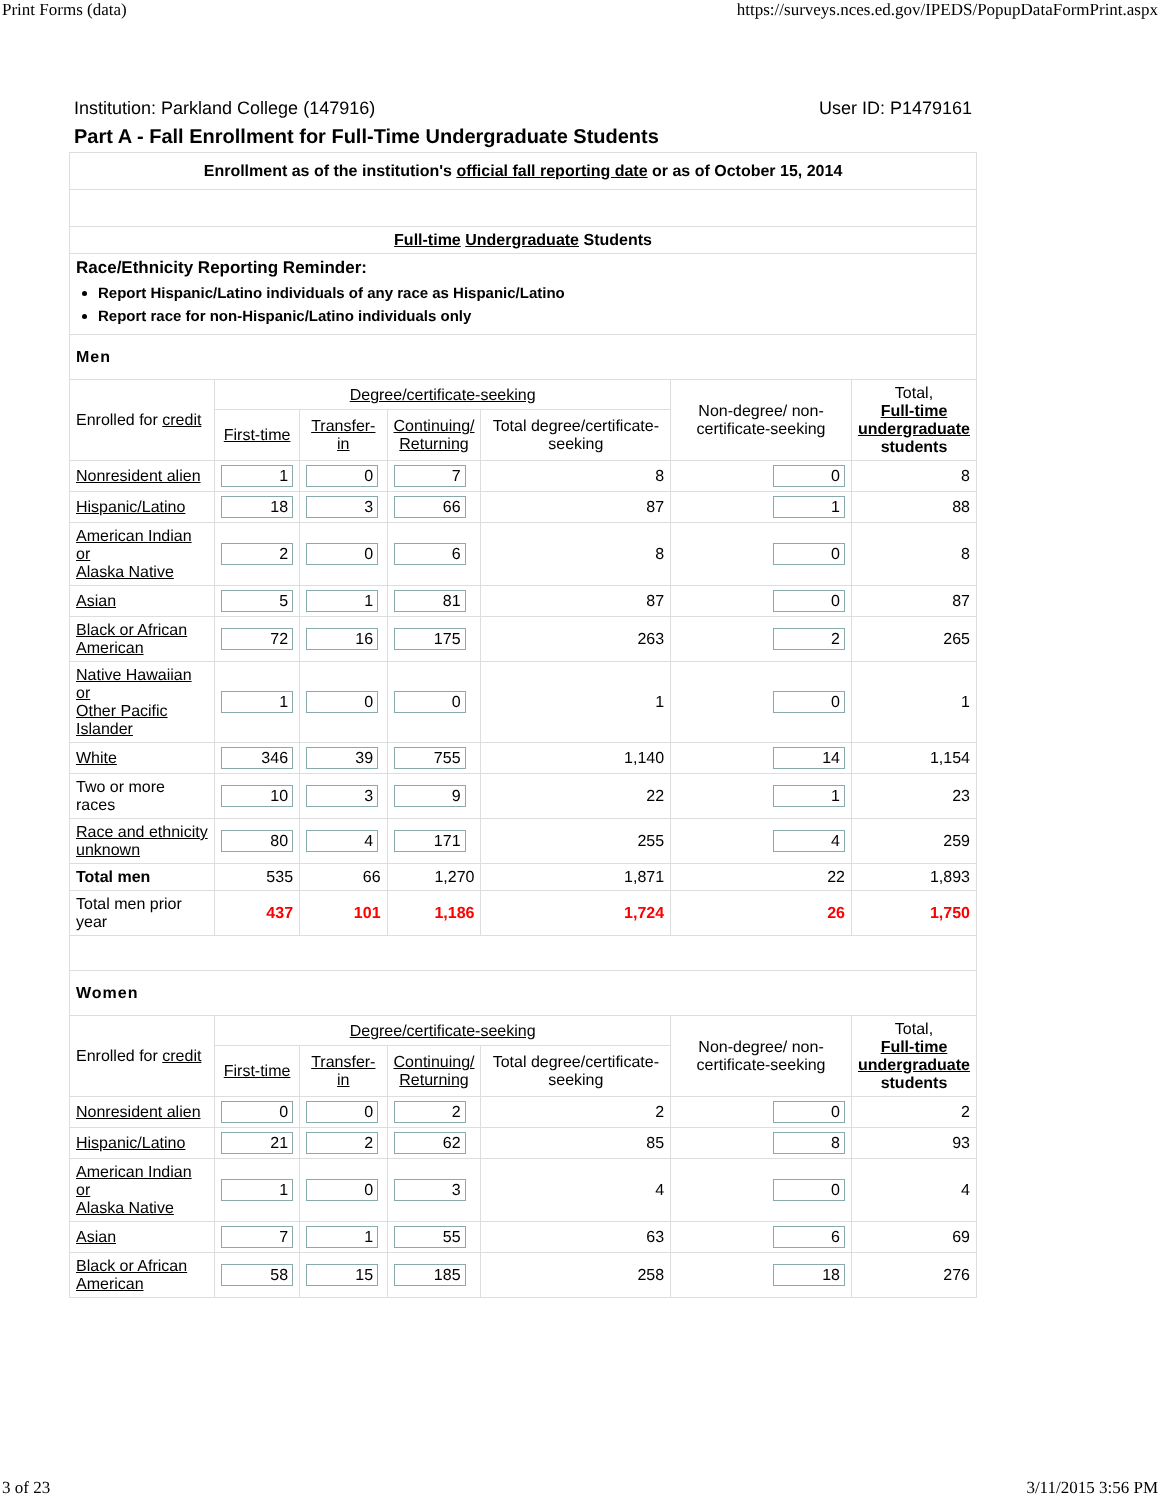Print Forms (data) https://surveys.nces.ed.gov/IPEDS/PopupDataFormPrint.aspx
Institution: Parkland College (147916) User ID: P1479161
Part A - Fall Enrollment for Full-Time Undergraduate Students
| Enrollment as of the institution's official fall reporting date or as of October 15, 2014 | | | | | | |
| Full-time Undergraduate Students | | | | | | |
| Race/Ethnicity Reporting Reminder: Report Hispanic/Latino individuals of any race as Hispanic/Latino Report race for non-Hispanic/Latino individuals only | | | | | | |
| Men | | | | | | |
| Enrolled for credit | Degree/certificate-seeking | | | | Non-degree/ non-certificate-seeking | Total, Full-time undergraduate students |
| | First-time | Transfer-in | Continuing/ Returning | Total degree/certificate-seeking | | |
| Nonresident alien | 1 | 0 | 7 | 8 | 0 | 8 |
| Hispanic/Latino | 18 | 3 | 66 | 87 | 1 | 88 |
| American Indian or Alaska Native | 2 | 0 | 6 | 8 | 0 | 8 |
| Asian | 5 | 1 | 81 | 87 | 0 | 87 |
| Black or African American | 72 | 16 | 175 | 263 | 2 | 265 |
| Native Hawaiian or Other Pacific Islander | 1 | 0 | 0 | 1 | 0 | 1 |
| White | 346 | 39 | 755 | 1,140 | 14 | 1,154 |
| Two or more races | 10 | 3 | 9 | 22 | 1 | 23 |
| Race and ethnicity unknown | 80 | 4 | 171 | 255 | 4 | 259 |
| Total men | 535 | 66 | 1,270 | 1,871 | 22 | 1,893 |
| Total men prior year | 437 | 101 | 1,186 | 1,724 | 26 | 1,750 |
| Women | | | | | | |
| Enrolled for credit | Degree/certificate-seeking | | | | Non-degree/ non-certificate-seeking | Total, Full-time undergraduate students |
| | First-time | Transfer-in | Continuing/ Returning | Total degree/certificate-seeking | | |
| Nonresident alien | 0 | 0 | 2 | 2 | 0 | 2 |
| Hispanic/Latino | 21 | 2 | 62 | 85 | 8 | 93 |
| American Indian or Alaska Native | 1 | 0 | 3 | 4 | 0 | 4 |
| Asian | 7 | 1 | 55 | 63 | 6 | 69 |
| Black or African American | 58 | 15 | 185 | 258 | 18 | 276 |
3 of 23 3/11/2015 3:56 PM